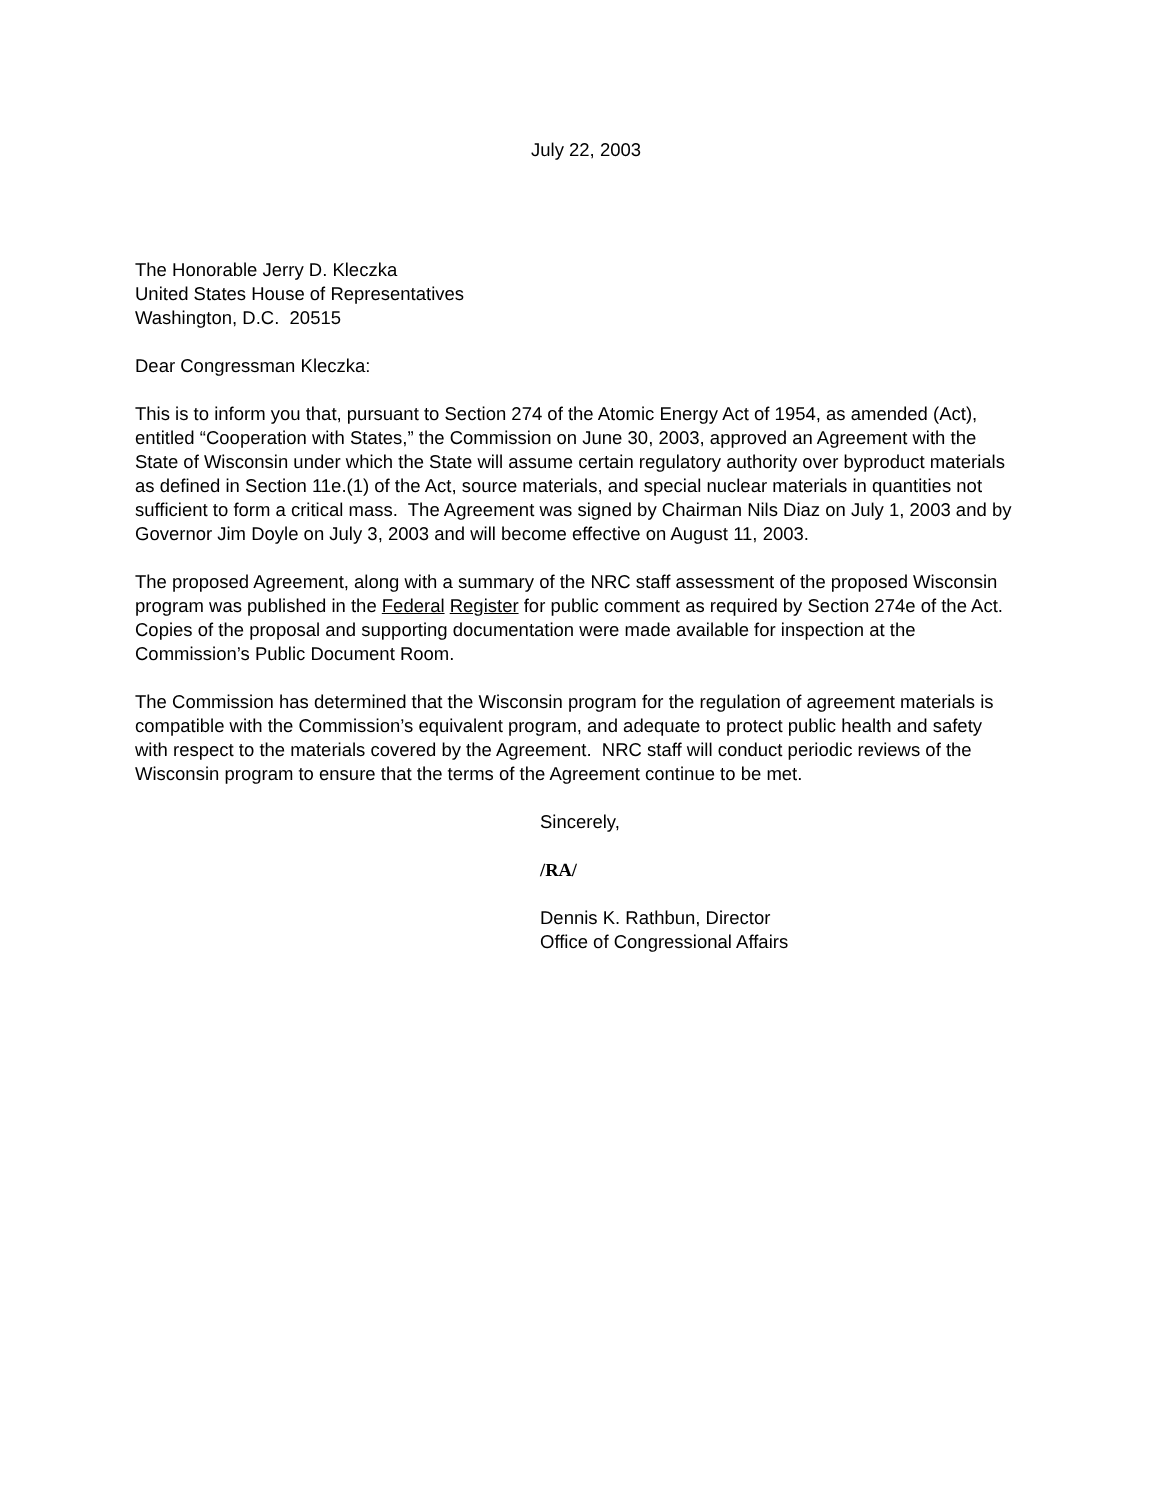July 22, 2003
The Honorable Jerry D. Kleczka
United States House of Representatives
Washington, D.C. 20515
Dear Congressman Kleczka:
This is to inform you that, pursuant to Section 274 of the Atomic Energy Act of 1954, as amended (Act), entitled “Cooperation with States,” the Commission on June 30, 2003, approved an Agreement with the State of Wisconsin under which the State will assume certain regulatory authority over byproduct materials as defined in Section 11e.(1) of the Act, source materials, and special nuclear materials in quantities not sufficient to form a critical mass. The Agreement was signed by Chairman Nils Diaz on July 1, 2003 and by Governor Jim Doyle on July 3, 2003 and will become effective on August 11, 2003.
The proposed Agreement, along with a summary of the NRC staff assessment of the proposed Wisconsin program was published in the Federal Register for public comment as required by Section 274e of the Act. Copies of the proposal and supporting documentation were made available for inspection at the Commission’s Public Document Room.
The Commission has determined that the Wisconsin program for the regulation of agreement materials is compatible with the Commission’s equivalent program, and adequate to protect public health and safety with respect to the materials covered by the Agreement. NRC staff will conduct periodic reviews of the Wisconsin program to ensure that the terms of the Agreement continue to be met.
Sincerely,
/RA/
Dennis K. Rathbun, Director
Office of Congressional Affairs